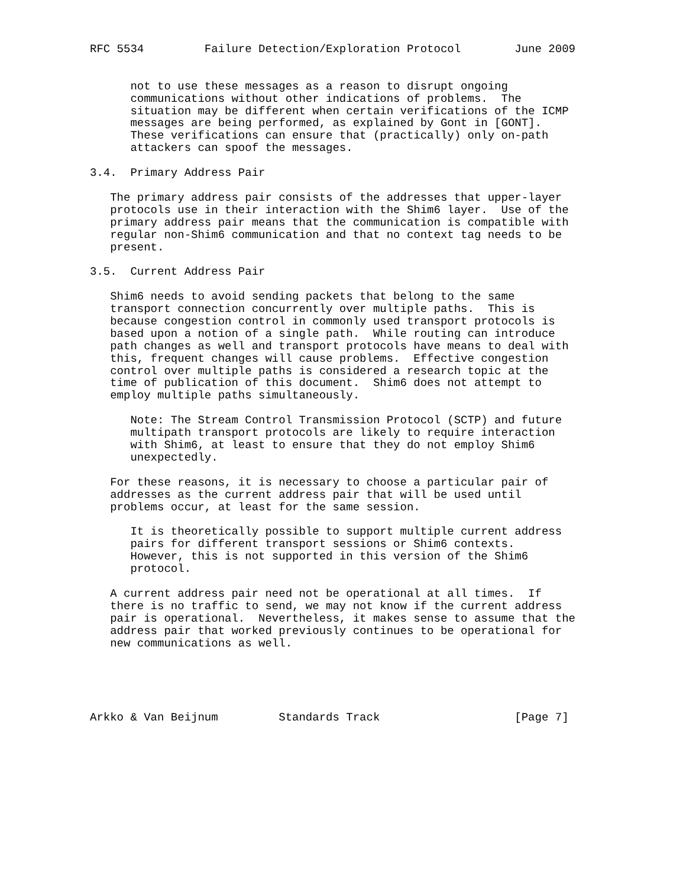RFC 5534         Failure Detection/Exploration Protocol        June 2009


      not to use these messages as a reason to disrupt ongoing
      communications without other indications of problems.  The
      situation may be different when certain verifications of the ICMP
      messages are being performed, as explained by Gont in [GONT].
      These verifications can ensure that (practically) only on-path
      attackers can spoof the messages.

3.4.  Primary Address Pair

   The primary address pair consists of the addresses that upper-layer
   protocols use in their interaction with the Shim6 layer.  Use of the
   primary address pair means that the communication is compatible with
   regular non-Shim6 communication and that no context tag needs to be
   present.

3.5.  Current Address Pair

   Shim6 needs to avoid sending packets that belong to the same
   transport connection concurrently over multiple paths.  This is
   because congestion control in commonly used transport protocols is
   based upon a notion of a single path.  While routing can introduce
   path changes as well and transport protocols have means to deal with
   this, frequent changes will cause problems.  Effective congestion
   control over multiple paths is considered a research topic at the
   time of publication of this document.  Shim6 does not attempt to
   employ multiple paths simultaneously.

      Note: The Stream Control Transmission Protocol (SCTP) and future
      multipath transport protocols are likely to require interaction
      with Shim6, at least to ensure that they do not employ Shim6
      unexpectedly.

   For these reasons, it is necessary to choose a particular pair of
   addresses as the current address pair that will be used until
   problems occur, at least for the same session.

      It is theoretically possible to support multiple current address
      pairs for different transport sessions or Shim6 contexts.
      However, this is not supported in this version of the Shim6
      protocol.

   A current address pair need not be operational at all times.  If
   there is no traffic to send, we may not know if the current address
   pair is operational.  Nevertheless, it makes sense to assume that the
   address pair that worked previously continues to be operational for
   new communications as well.





Arkko & Van Beijnum         Standards Track                    [Page 7]